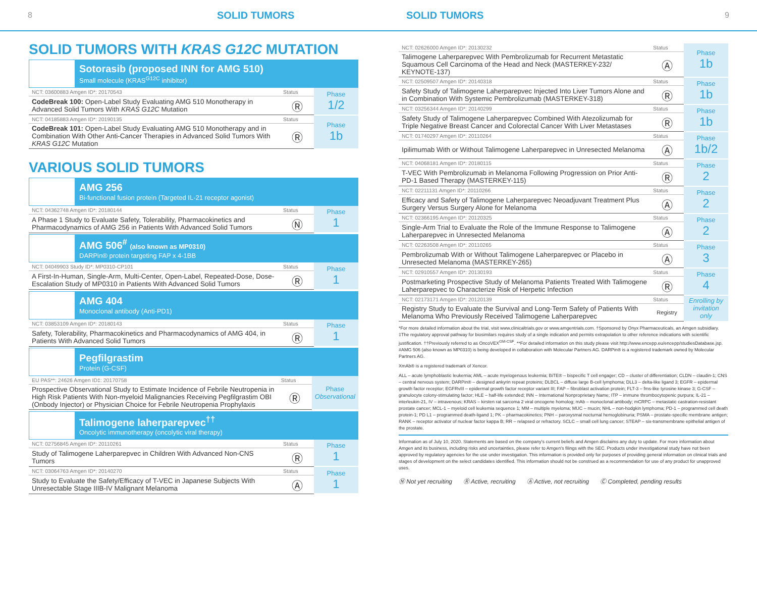8 SOLID TUMORS SOLID TUMORS 9
SOLID TUMORS WITH KRAS G12C MUTATION
Sotorasib (proposed INN for AMG 510)
Small molecule (KRAS<sup>G12C</sup> inhibitor)
| NCT: 03600883 Amgen ID*: 20170543 | Status | Phase 1/2 |
| CodeBreak 100: Open-Label Study Evaluating AMG 510 Monotherapy in Advanced Solid Tumors With KRAS G12C Mutation | Ⓡ | |
| NCT: 04185883 Amgen ID*: 20190135 | Status | Phase 1b |
| CodeBreak 101: Open-Label Study Evaluating AMG 510 Monotherapy and in Combination With Other Anti-Cancer Therapies in Advanced Solid Tumors With KRAS G12C Mutation | Ⓡ | |
VARIOUS SOLID TUMORS
AMG 256
Bi-functional fusion protein (Targeted IL-21 receptor agonist)
| NCT: 04362748 Amgen ID*: 20180144 | Status | Phase 1 |
| A Phase 1 Study to Evaluate Safety, Tolerability, Pharmacokinetics and Pharmacodynamics of AMG 256 in Patients With Advanced Solid Tumors | Ⓝ | |
AMG 506<sup>#</sup> (also known as MP0310)
DARPin® protein targeting FAP x 4-1BB
| NCT: 04049903 Study ID*: MP0310-CP101 | Status | Phase 1 |
| A First-In-Human, Single-Arm, Multi-Center, Open-Label, Repeated-Dose, Dose-Escalation Study of MP0310 in Patients With Advanced Solid Tumors | Ⓡ | |
AMG 404
Monoclonal antibody (Anti-PD1)
| NCT: 03853109 Amgen ID*: 20180143 | Status | Phase 1 |
| Safety, Tolerability, Pharmacokinetics and Pharmacodynamics of AMG 404, in Patients With Advanced Solid Tumors | Ⓡ | |
Pegfilgrastim
Protein (G-CSF)
| EU PAS**: 24626 Amgen ID‡: 20170758 | Status | Phase Observational |
| Prospective Observational Study to Estimate Incidence of Febrile Neutropenia in High Risk Patients With Non-myeloid Malignancies Receiving Pegfilgrastim OBI (Onbody Injector) or Physician Choice for Febrile Neutropenia Prophylaxis | Ⓡ | |
Talimogene laherparepvec<sup>††</sup>
Oncolytic immunotherapy (oncolytic viral therapy)
| NCT: 02756845 Amgen ID*: 20110261 | Status | Phase 1 |
| Study of Talimogene Laherparepvec in Children With Advanced Non-CNS Tumors | Ⓡ | |
| NCT: 03064763 Amgen ID*: 20140270 | Status | Phase 1 |
| Study to Evaluate the Safety/Efficacy of T-VEC in Japanese Subjects With Unresectable Stage IIIB-IV Malignant Melanoma | Ⓐ | |
| NCT: 02626000 Amgen ID*: 20130232 | Status | Phase 1b |
| Talimogene Laherparepvec With Pembrolizumab for Recurrent Metastatic Squamous Cell Carcinoma of the Head and Neck (MASTERKEY-232/ KEYNOTE-137) | Ⓐ | |
| NCT: 02509507 Amgen ID*: 20140318 | Status | Phase 1b |
| Safety Study of Talimogene Laherparepvec Injected Into Liver Tumors Alone and in Combination With Systemic Pembrolizumab (MASTERKEY-318) | Ⓡ | |
| NCT: 03256344 Amgen ID*: 20140299 | Status | Phase 1b |
| Safety Study of Talimogene Laherparepvec Combined With Atezolizumab for Triple Negative Breast Cancer and Colorectal Cancer With Liver Metastases | Ⓡ | |
| NCT: 01740297 Amgen ID*: 20110264 | Status | Phase 1b/2 |
| Ipilimumab With or Without Talimogene Laherparepvec in Unresected Melanoma | Ⓐ | |
| NCT: 04068181 Amgen ID*: 20180115 | Status | Phase 2 |
| T-VEC With Pembrolizumab in Melanoma Following Progression on Prior Anti-PD-1 Based Therapy (MASTERKEY-115) | Ⓡ | |
| NCT: 02211131 Amgen ID*: 20110266 | Status | Phase 2 |
| Efficacy and Safety of Talimogene Laherparepvec Neoadjuvant Treatment Plus Surgery Versus Surgery Alone for Melanoma | Ⓐ | |
| NCT: 02366195 Amgen ID*: 20120325 | Status | Phase 2 |
| Single-Arm Trial to Evaluate the Role of the Immune Response to Talimogene Laherparepvec in Unresected Melanoma | Ⓐ | |
| NCT: 02263508 Amgen ID*: 20110265 | Status | Phase 3 |
| Pembrolizumab With or Without Talimogene Laherparepvec or Placebo in Unresected Melanoma (MASTERKEY-265) | Ⓐ | |
| NCT: 02910557 Amgen ID*: 20130193 | Status | Phase 4 |
| Postmarketing Prospective Study of Melanoma Patients Treated With Talimogene Laherparepvec to Characterize Risk of Herpetic Infection | Ⓡ | |
| NCT: 02173171 Amgen ID*: 20120139 | Status | Enrolling by invitation only |
| Registry Study to Evaluate the Survival and Long-Term Safety of Patients With Melanoma Who Previously Received Talimogene Laherparepvec | Registry | |
*For more detailed information about the trial, visit www.clinicaltrials.gov or www.amgentrials.com. †Sponsored by Onyx Pharmaceuticals, an Amgen subsidiary. ‡The regulatory approval pathway for biosimilars requires study of a single indication and permits extrapolation to other reference indications with scientific justification. ††Previously referred to as OncoVEX<sup>GM-CSF</sup>. **For detailed information on this study please visit http://www.encepp.eu/encepp/studiesDatabase.jsp. #AMG 506 (also known as MP0310) is being developed in collaboration with Molecular Partners AG. DARPin® is a registered trademark owned by Molecular Partners AG.
XmAb® is a registered trademark of Xencor.
ALL – acute lymphoblastic leukemia; AML – acute myelogenous leukemia; BiTE® – bispecific T cell engager; CD – cluster of differentiation; CLDN – claudin-1; CNS – central nervous system; DARPin® – designed ankyrin repeat proteins; DLBCL – diffuse large B-cell lymphoma; DLL3 – delta-like ligand 3; EGFR – epidermal growth factor receptor; EGFRvIII – epidermal growth factor receptor variant III; FAP – fibroblast activation protein; FLT-3 – fms-like tyrosine kinase 3; G-CSF – granulocyte colony-stimulating factor; HLE – half-life extended; INN – International Nonproprietary Name; ITP – immune thrombocytopenic purpura; IL-21 – interleukin-21, IV – intravenous; KRAS – kirsten rat sarcoma 2 viral oncogene homolog; mAb – monoclonal antibody; mCRPC – metastatic castration-resistant prostate cancer; MCL-1 – myeloid cell leukemia sequence 1; MM – multiple myeloma; MUC – mucin; NHL – non-hodgkin lymphoma; PD-1 – programmed cell death protein-1; PD L1 – programmed death-ligand 1; PK – pharmacokinetics; PNH – paroxysmal nocturnal hemoglobinuria; PSMA – prostate-specific membrane antigen; RANK – receptor activator of nuclear factor kappa B; RR – relapsed or refractory. SCLC – small cell lung cancer; STEAP – six-transmembrane epithelial antigen of the prostate.
Information as of July 10, 2020. Statements are based on the company's current beliefs and Amgen disclaims any duty to update. For more information about Amgen and its business, including risks and uncertainties, please refer to Amgen's filings with the SEC. Products under investigational study have not been approved by regulatory agencies for the use under investigation. This information is provided only for purposes of providing general information on clinical trials and stages of development on the select candidates identified. This information should not be construed as a recommendation for use of any product for unapproved uses.
Ⓝ Not yet recruiting Ⓡ Active, recruiting Ⓐ Active, not recruiting Ⓒ Completed, pending results